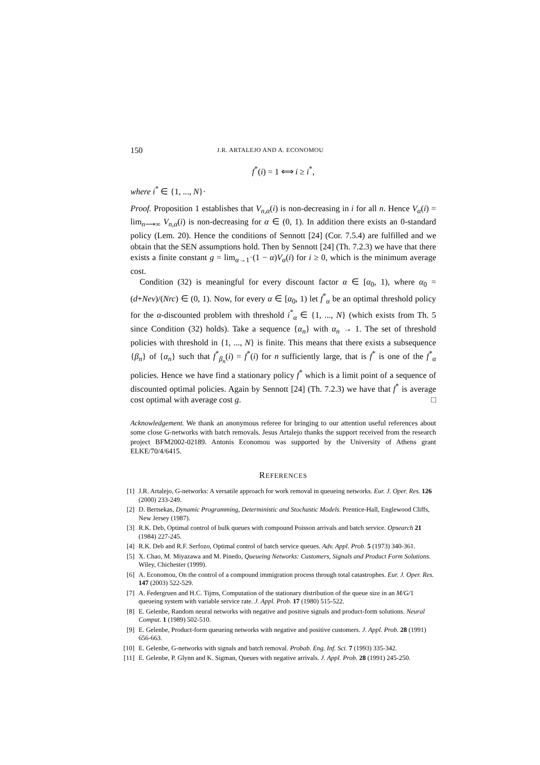150 J.R. ARTALEJO AND A. ECONOMOU
f<sup>*</sup>(i) = 1 ⟺ i ≥ i<sup>*</sup>,
where i<sup>*</sup> ∈ {1, ..., N}·
Proof. Proposition 1 establishes that V<sub>n,α</sub>(i) is non-decreasing in i for all n. Hence V<sub>α</sub>(i) = lim<sub>n⟶∞</sub> V<sub>n,α</sub>(i) is non-decreasing for α ∈ (0, 1). In addition there exists an 0-standard policy (Lem. 20). Hence the conditions of Sennott [24] (Cor. 7.5.4) are fulfilled and we obtain that the SEN assumptions hold. Then by Sennott [24] (Th. 7.2.3) we have that there exists a finite constant g = lim<sub>α→1<sup>−</sup></sub>(1 − α)V<sub>α</sub>(i) for i ≥ 0, which is the minimum average cost.
Condition (32) is meaningful for every discount factor α ∈ [α<sub>0</sub>, 1), where α<sub>0</sub> = (d+Neν)/(Nrc) ∈ (0, 1). Now, for every α ∈ [α<sub>0</sub>, 1) let f<sup>*</sup><sub>α</sub> be an optimal threshold policy for the α-discounted problem with threshold i<sup>*</sup><sub>α</sub> ∈ {1, ..., N} (which exists from Th. 5 since Condition (32) holds). Take a sequence {α<sub>n</sub>} with α<sub>n</sub> → 1. The set of threshold policies with threshold in {1, ..., N} is finite. This means that there exists a subsequence {β<sub>n</sub>} of {α<sub>n</sub>} such that f<sup>*</sup><sub>β<sub>n</sub></sub>(i) = f<sup>*</sup>(i) for n sufficiently large, that is f<sup>*</sup> is one of the f<sup>*</sup><sub>α</sub> policies. Hence we have find a stationary policy f<sup>*</sup> which is a limit point of a sequence of discounted optimal policies. Again by Sennott [24] (Th. 7.2.3) we have that f<sup>*</sup> is average cost optimal with average cost g. □
Acknowledgement. We thank an anonymous referee for bringing to our attention useful references about some close G-networks with batch removals. Jesus Artalejo thanks the support received from the research project BFM2002-02189. Antonis Economou was supported by the University of Athens grant ELKE/70/4/6415.
REFERENCES
[1] J.R. Artalejo, G-networks: A versatile approach for work removal in queueing networks. Eur. J. Oper. Res. 126 (2000) 233-249.
[2] D. Bertsekas, Dynamic Programming, Deterministic and Stochastic Models. Prentice-Hall, Englewood Cliffs, New Jersey (1987).
[3] R.K. Deb, Optimal control of bulk queues with compound Poisson arrivals and batch service. Opsearch 21 (1984) 227-245.
[4] R.K. Deb and R.F. Serfozo, Optimal control of batch service queues. Adv. Appl. Prob. 5 (1973) 340-361.
[5] X. Chao, M. Miyazawa and M. Pinedo, Queueing Networks: Customers, Signals and Product Form Solutions. Wiley, Chichester (1999).
[6] A. Economou, On the control of a compound immigration process through total catastrophes. Eur. J. Oper. Res. 147 (2003) 522-529.
[7] A. Federgruen and H.C. Tijms, Computation of the stationary distribution of the queue size in an M/G/1 queueing system with variable service rate. J. Appl. Prob. 17 (1980) 515-522.
[8] E. Gelenbe, Random neural networks with negative and positive signals and product-form solutions. Neural Comput. 1 (1989) 502-510.
[9] E. Gelenbe, Product-form queueing networks with negative and positive customers. J. Appl. Prob. 28 (1991) 656-663.
[10] E. Gelenbe, G-networks with signals and batch removal. Probab. Eng. Inf. Sci. 7 (1993) 335-342.
[11] E. Gelenbe, P. Glynn and K. Sigman, Queues with negative arrivals. J. Appl. Prob. 28 (1991) 245-250.